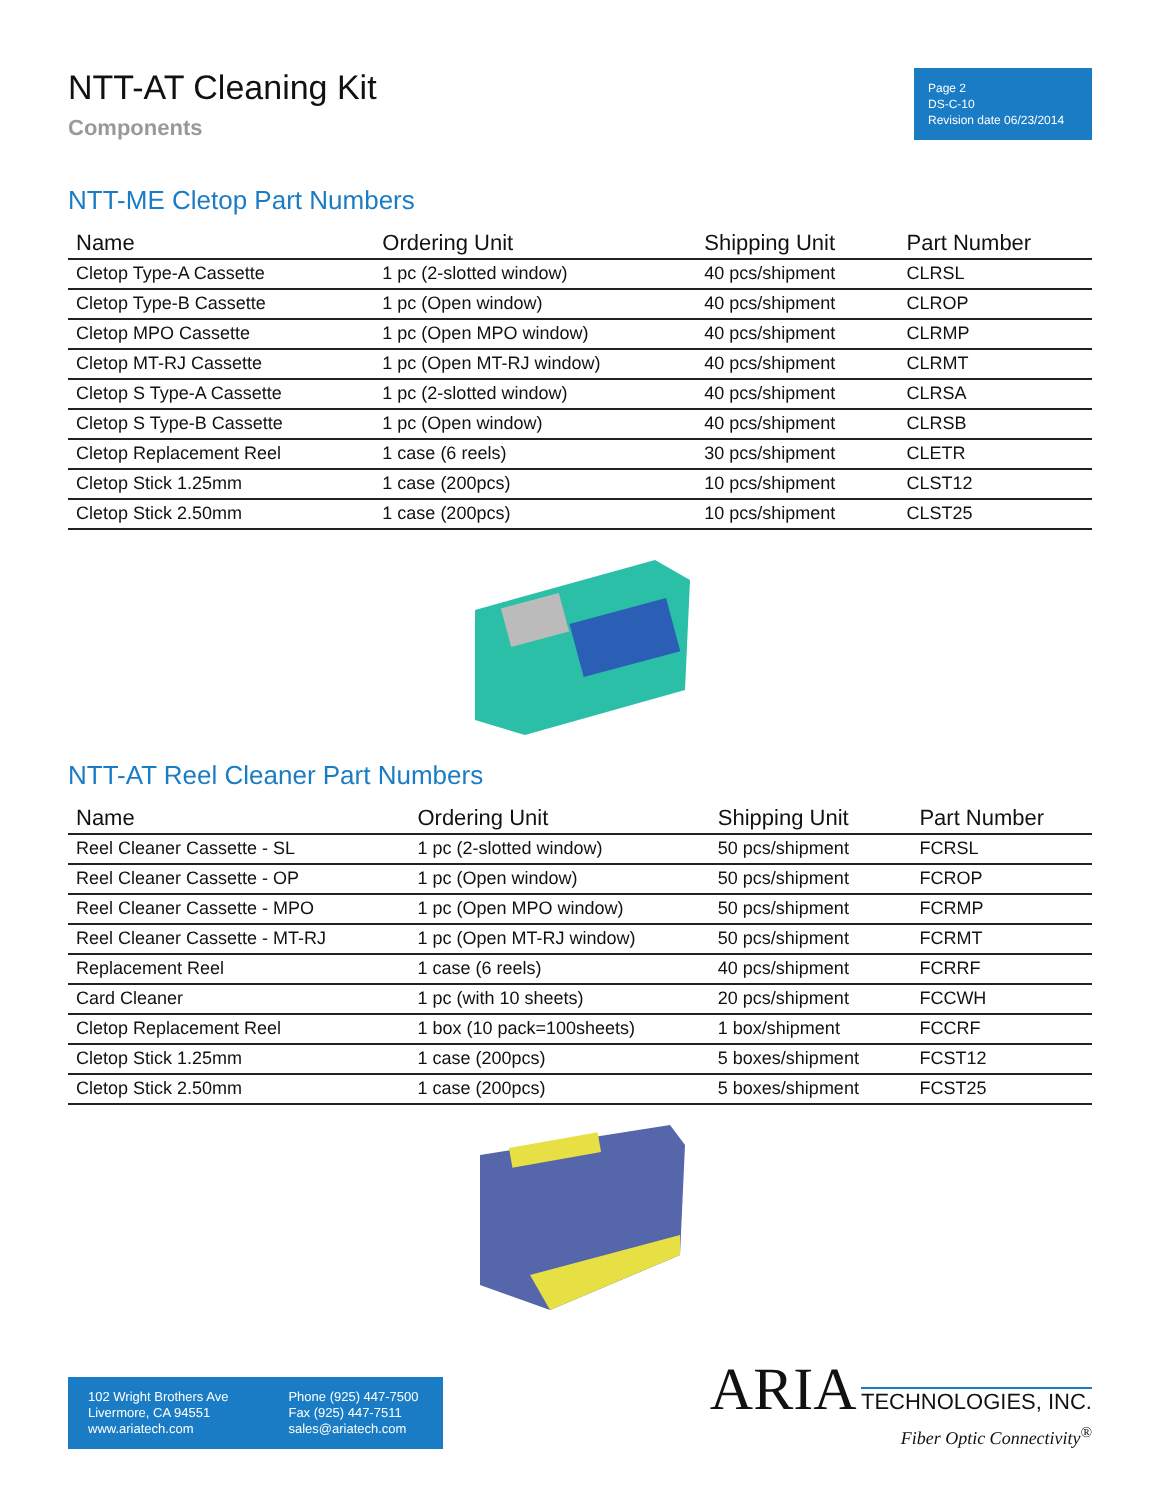NTT-AT Cleaning Kit
Components
Page 2
DS-C-10
Revision date 06/23/2014
NTT-ME Cletop Part Numbers
| Name | Ordering Unit | Shipping Unit | Part Number |
| --- | --- | --- | --- |
| Cletop Type-A Cassette | 1 pc (2-slotted window) | 40 pcs/shipment | CLRSL |
| Cletop Type-B Cassette | 1 pc (Open window) | 40 pcs/shipment | CLROP |
| Cletop MPO Cassette | 1 pc (Open MPO window) | 40 pcs/shipment | CLRMP |
| Cletop MT-RJ Cassette | 1 pc (Open MT-RJ window) | 40 pcs/shipment | CLRMT |
| Cletop S Type-A Cassette | 1 pc (2-slotted window) | 40 pcs/shipment | CLRSA |
| Cletop S Type-B Cassette | 1 pc (Open window) | 40 pcs/shipment | CLRSB |
| Cletop Replacement Reel | 1 case (6 reels) | 30 pcs/shipment | CLETR |
| Cletop Stick 1.25mm | 1 case (200pcs) | 10 pcs/shipment | CLST12 |
| Cletop Stick 2.50mm | 1 case (200pcs) | 10 pcs/shipment | CLST25 |
NTT-AT Reel Cleaner Part Numbers
| Name | Ordering Unit | Shipping Unit | Part Number |
| --- | --- | --- | --- |
| Reel Cleaner Cassette - SL | 1 pc (2-slotted window) | 50 pcs/shipment | FCRSL |
| Reel Cleaner Cassette - OP | 1 pc (Open window) | 50 pcs/shipment | FCROP |
| Reel Cleaner Cassette - MPO | 1 pc (Open MPO window) | 50 pcs/shipment | FCRMP |
| Reel Cleaner Cassette - MT-RJ | 1 pc (Open MT-RJ window) | 50 pcs/shipment | FCRMT |
| Replacement Reel | 1 case (6 reels) | 40 pcs/shipment | FCRRF |
| Card Cleaner | 1 pc (with 10 sheets) | 20 pcs/shipment | FCCWH |
| Cletop Replacement Reel | 1 box (10 pack=100sheets) | 1 box/shipment | FCCRF |
| Cletop Stick 1.25mm | 1 case (200pcs) | 5 boxes/shipment | FCST12 |
| Cletop Stick 2.50mm | 1 case (200pcs) | 5 boxes/shipment | FCST25 |
102 Wright Brothers Ave
Livermore, CA 94551
www.ariatech.com
Phone (925) 447-7500
Fax (925) 447-7511
sales@ariatech.com
ARIA TECHNOLOGIES, INC.
Fiber Optic Connectivity<sup>®</sup>